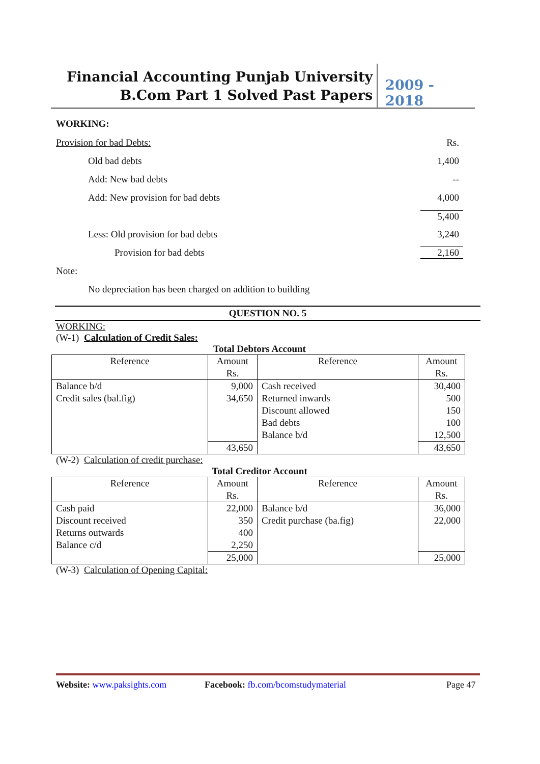Financial Accounting Punjab University
B.Com Part 1 Solved Past Papers
2009 - 2018
WORKING:
Provision for bad Debts: Rs.
Old bad debts 1,400
Add: New bad debts --
Add: New provision for bad debts 4,000
5,400
Less: Old provision for bad debts 3,240
Provision for bad debts 2,160
Note:
No depreciation has been charged on addition to building
QUESTION NO. 5
WORKING:
(W-1) Calculation of Credit Sales:
Total Debtors Account
| Reference | Amount Rs. | Reference | Amount Rs. |
| Balance b/d Credit sales (bal.fig) | 9,000 34,650 | Cash received Returned inwards Discount allowed Bad debts Balance b/d | 30,400 500 150 100 12,500 |
| | 43,650 | | 43,650 |
(W-2) Calculation of credit purchase:
Total Creditor Account
| Reference | Amount Rs. | Reference | Amount Rs. |
| Cash paid Discount received Returns outwards Balance c/d | 22,000 350 400 2,250 | Balance b/d Credit purchase (ba.fig) | 36,000 22,000 |
| | 25,000 | | 25,000 |
(W-3) Calculation of Opening Capital:
Website: www.paksights.com Facebook: fb.com/bcomstudymaterial Page 47